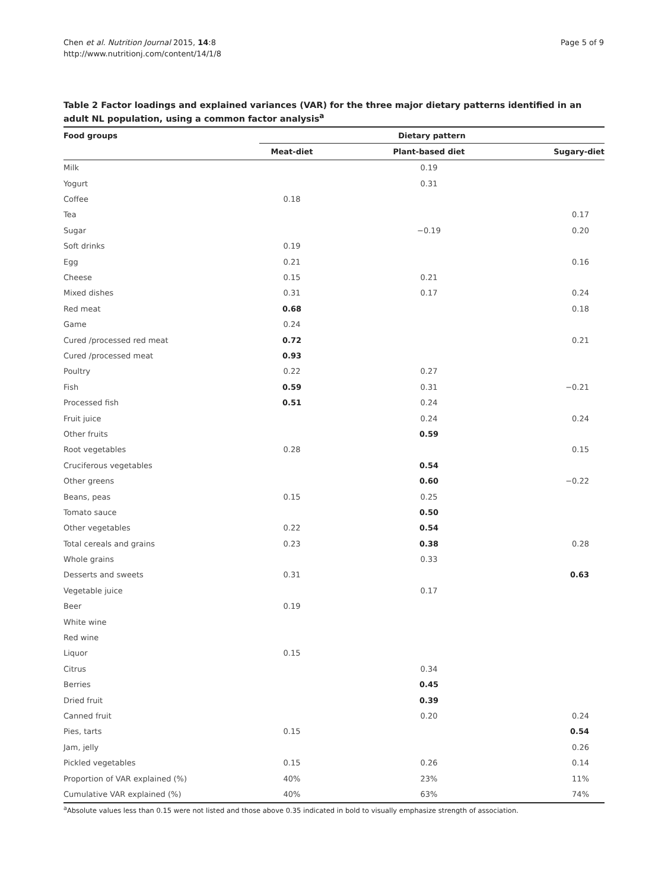Chen et al. Nutrition Journal 2015, 14:8
http://www.nutritionj.com/content/14/1/8
Page 5 of 9
Table 2 Factor loadings and explained variances (VAR) for the three major dietary patterns identified in an adult NL population, using a common factor analysis<sup>a</sup>
| Food groups | Dietary pattern | | |
| --- | --- | --- | --- |
| | Meat-diet | Plant-based diet | Sugary-diet |
| Milk | | 0.19 | |
| Yogurt | | 0.31 | |
| Coffee | 0.18 | | |
| Tea | | | 0.17 |
| Sugar | | −0.19 | 0.20 |
| Soft drinks | 0.19 | | |
| Egg | 0.21 | | 0.16 |
| Cheese | 0.15 | 0.21 | |
| Mixed dishes | 0.31 | 0.17 | 0.24 |
| Red meat | 0.68 | | 0.18 |
| Game | 0.24 | | |
| Cured /processed red meat | 0.72 | | 0.21 |
| Cured /processed meat | 0.93 | | |
| Poultry | 0.22 | 0.27 | |
| Fish | 0.59 | 0.31 | −0.21 |
| Processed fish | 0.51 | 0.24 | |
| Fruit juice | | 0.24 | 0.24 |
| Other fruits | | 0.59 | |
| Root vegetables | 0.28 | | 0.15 |
| Cruciferous vegetables | | 0.54 | |
| Other greens | | 0.60 | −0.22 |
| Beans, peas | 0.15 | 0.25 | |
| Tomato sauce | | 0.50 | |
| Other vegetables | 0.22 | 0.54 | |
| Total cereals and grains | 0.23 | 0.38 | 0.28 |
| Whole grains | | 0.33 | |
| Desserts and sweets | 0.31 | | 0.63 |
| Vegetable juice | | 0.17 | |
| Beer | 0.19 | | |
| White wine | | | |
| Red wine | | | |
| Liquor | 0.15 | | |
| Citrus | | 0.34 | |
| Berries | | 0.45 | |
| Dried fruit | | 0.39 | |
| Canned fruit | | 0.20 | 0.24 |
| Pies, tarts | 0.15 | | 0.54 |
| Jam, jelly | | | 0.26 |
| Pickled vegetables | 0.15 | 0.26 | 0.14 |
| Proportion of VAR explained (%) | 40% | 23% | 11% |
| Cumulative VAR explained (%) | 40% | 63% | 74% |
<sup>a</sup> Absolute values less than 0.15 were not listed and those above 0.35 indicated in bold to visually emphasize strength of association.